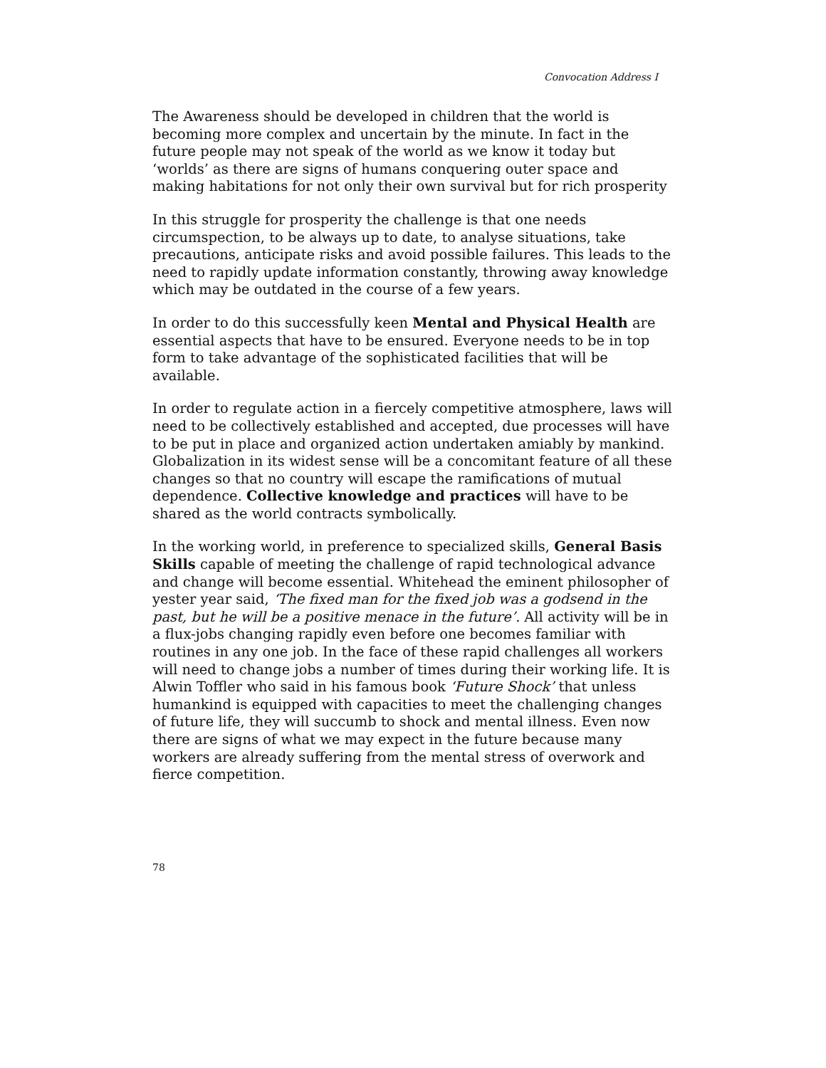Convocation Address I
The Awareness should be developed in children that the world is becoming more complex and uncertain by the minute. In fact in the future people may not speak of the world as we know it today but ‘worlds’ as there are signs of humans conquering outer space and making habitations for not only their own survival but for rich prosperity
In this struggle for prosperity the challenge is that one needs circumspection, to be always up to date, to analyse situations, take precautions, anticipate risks and avoid possible failures. This leads to the need to rapidly update information constantly, throwing away knowledge which may be outdated in the course of a few years.
In order to do this successfully keen Mental and Physical Health are essential aspects that have to be ensured. Everyone needs to be in top form to take advantage of the sophisticated facilities that will be available.
In order to regulate action in a fiercely competitive atmosphere, laws will need to be collectively established and accepted, due processes will have to be put in place and organized action undertaken amiably by mankind. Globalization in its widest sense will be a concomitant feature of all these changes so that no country will escape the ramifications of mutual dependence. Collective knowledge and practices will have to be shared as the world contracts symbolically.
In the working world, in preference to specialized skills, General Basis Skills capable of meeting the challenge of rapid technological advance and change will become essential. Whitehead the eminent philosopher of yester year said, ‘The fixed man for the fixed job was a godsend in the past, but he will be a positive menace in the future’. All activity will be in a flux-jobs changing rapidly even before one becomes familiar with routines in any one job. In the face of these rapid challenges all workers will need to change jobs a number of times during their working life. It is Alwin Toffler who said in his famous book ‘Future Shock’ that unless humankind is equipped with capacities to meet the challenging changes of future life, they will succumb to shock and mental illness. Even now there are signs of what we may expect in the future because many workers are already suffering from the mental stress of overwork and fierce competition.
78